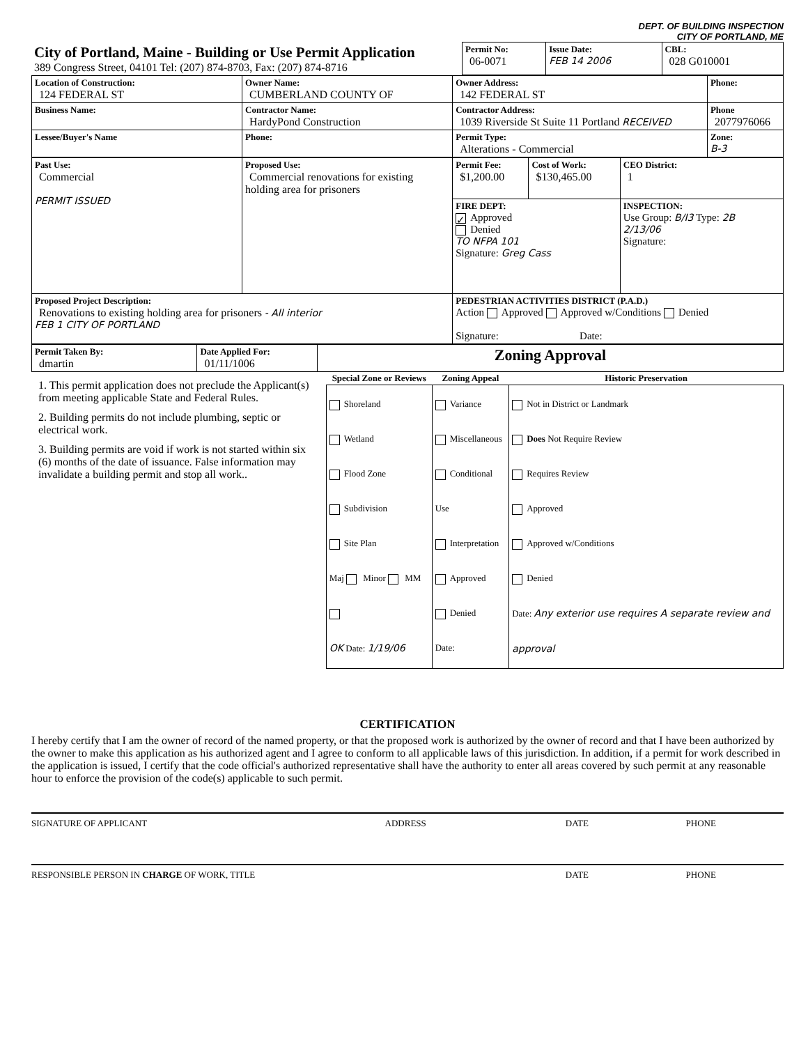DEPT. OF BUILDING INSPECTION
CITY OF PORTLAND, ME
| City of Portland, Maine - Building or Use Permit Application 389 Congress Street, 04101 Tel: (207) 874-8703, Fax: (207) 874-8716 | Permit No: 06-0071 | Issue Date: FEB 14 2006 | CBL: 028 G010001 |
| Location of Construction: 124 FEDERAL ST | Owner Name: CUMBERLAND COUNTY OF | Owner Address: 142 FEDERAL ST | Phone: |
| Business Name: | Contractor Name: HardyPond Construction | Contractor Address: 1039 Riverside St Suite 11 Portland RECEIVED | Phone 2077976066 |
| Lessee/Buyer's Name | Phone: | Permit Type: Alterations - Commercial | Zone: B-3 |
| Past Use: Commercial PERMIT ISSUED | Proposed Use: Commercial renovations for existing holding area for prisoners | Permit Fee: $1,200.00 | Cost of Work: $130,465.00 | CEO District: 1 |
| | | FIRE DEPT: ✓ Approved Denied TO NFPA 101 Signature: Greg Cass | | INSPECTION: Use Group: B/I3 Type: 2B 2/13/06 Signature: |
| Proposed Project Description: Renovations to existing holding area for prisoners - All interior FEB 1 CITY OF PORTLAND | | PEDESTRIAN ACTIVITIES DISTRICT (P.A.D.) Action Approved Approved w/Conditions Denied Signature: Date: | | |
| Permit Taken By: dmartin | Date Applied For: 01/11/1006 | Zoning Approval |
1. This permit application does not preclude the Applicant(s) from meeting applicable State and Federal Rules.
2. Building permits do not include plumbing, septic or electrical work.
3. Building permits are void if work is not started within six (6) months of the date of issuance. False information may invalidate a building permit and stop all work..
| Special Zone or Reviews | Zoning Appeal | Historic Preservation |
| --- | --- | --- |
| Shoreland Wetland Flood Zone Subdivision Site Plan Maj Minor MM OK Date: 1/19/06 | Variance Miscellaneous Conditional Use Interpretation Approved Denied Date: | Not in District or Landmark Does Not Require Review Requires Review Approved Approved w/Conditions Denied Date: Any exterior use requires A separate review and approval |
CERTIFICATION
I hereby certify that I am the owner of record of the named property, or that the proposed work is authorized by the owner of record and that I have been authorized by the owner to make this application as his authorized agent and I agree to conform to all applicable laws of this jurisdiction. In addition, if a permit for work described in the application is issued, I certify that the code official's authorized representative shall have the authority to enter all areas covered by such permit at any reasonable hour to enforce the provision of the code(s) applicable to such permit.
SIGNATURE OF APPLICANT ADDRESS DATE PHONE
RESPONSIBLE PERSON IN CHARGE OF WORK, TITLE DATE PHONE